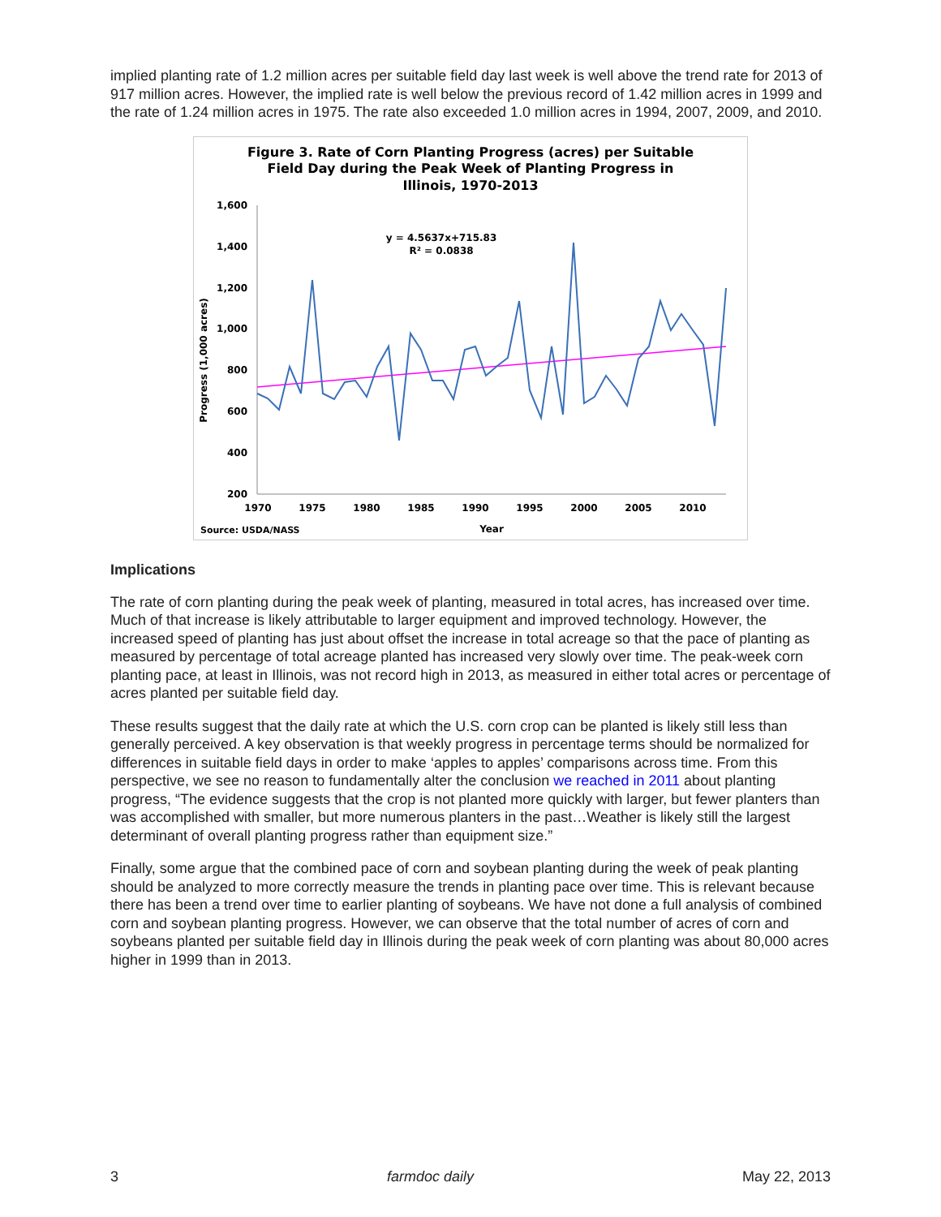implied planting rate of 1.2 million acres per suitable field day last week is well above the trend rate for 2013 of 917 million acres. However, the implied rate is well below the previous record of 1.42 million acres in 1999 and the rate of 1.24 million acres in 1975. The rate also exceeded 1.0 million acres in 1994, 2007, 2009, and 2010.
Figure 3. Rate of Corn Planting Progress (acres) per Suitable
Field Day during the Peak Week of Planting Progress in
Illinois, 1970-2013
1,600
1,400
1,200
1,000
800
600
400
200
1970
1975
1980
1985
1990
1995
2000
2005
2010
Year
Source: USDA/NASS
Progress (1,000 acres)
y = 4.5637x+715.83
R² = 0.0838
Implications
The rate of corn planting during the peak week of planting, measured in total acres, has increased over time. Much of that increase is likely attributable to larger equipment and improved technology. However, the increased speed of planting has just about offset the increase in total acreage so that the pace of planting as measured by percentage of total acreage planted has increased very slowly over time. The peak-week corn planting pace, at least in Illinois, was not record high in 2013, as measured in either total acres or percentage of acres planted per suitable field day.
These results suggest that the daily rate at which the U.S. corn crop can be planted is likely still less than generally perceived. A key observation is that weekly progress in percentage terms should be normalized for differences in suitable field days in order to make ‘apples to apples’ comparisons across time. From this perspective, we see no reason to fundamentally alter the conclusion we reached in 2011 about planting progress, “The evidence suggests that the crop is not planted more quickly with larger, but fewer planters than was accomplished with smaller, but more numerous planters in the past…Weather is likely still the largest determinant of overall planting progress rather than equipment size.”
Finally, some argue that the combined pace of corn and soybean planting during the week of peak planting should be analyzed to more correctly measure the trends in planting pace over time. This is relevant because there has been a trend over time to earlier planting of soybeans. We have not done a full analysis of combined corn and soybean planting progress. However, we can observe that the total number of acres of corn and soybeans planted per suitable field day in Illinois during the peak week of corn planting was about 80,000 acres higher in 1999 than in 2013.
3 farmdoc daily May 22, 2013